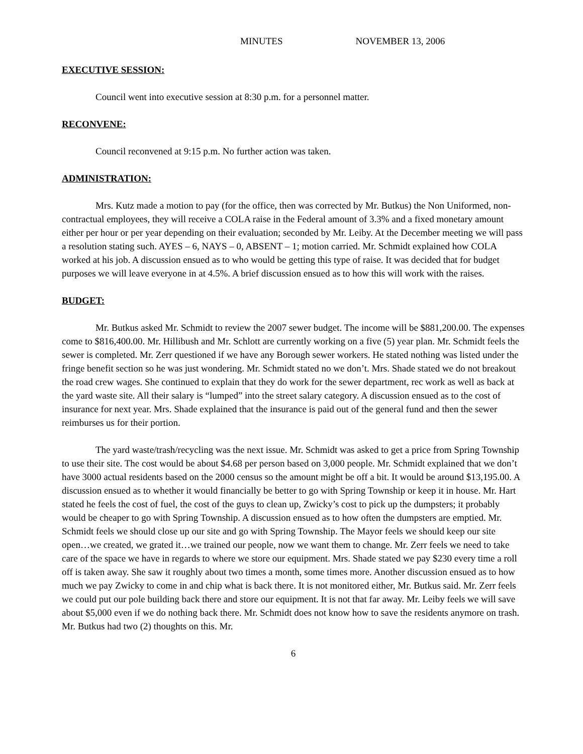MINUTES NOVEMBER 13, 2006
EXECUTIVE SESSION:
Council went into executive session at 8:30 p.m. for a personnel matter.
RECONVENE:
Council reconvened at 9:15 p.m. No further action was taken.
ADMINISTRATION:
Mrs. Kutz made a motion to pay (for the office, then was corrected by Mr. Butkus) the Non Uniformed, non-contractual employees, they will receive a COLA raise in the Federal amount of 3.3% and a fixed monetary amount either per hour or per year depending on their evaluation; seconded by Mr. Leiby. At the December meeting we will pass a resolution stating such. AYES – 6, NAYS – 0, ABSENT – 1; motion carried. Mr. Schmidt explained how COLA worked at his job. A discussion ensued as to who would be getting this type of raise. It was decided that for budget purposes we will leave everyone in at 4.5%. A brief discussion ensued as to how this will work with the raises.
BUDGET:
Mr. Butkus asked Mr. Schmidt to review the 2007 sewer budget. The income will be $881,200.00. The expenses come to $816,400.00. Mr. Hillibush and Mr. Schlott are currently working on a five (5) year plan. Mr. Schmidt feels the sewer is completed. Mr. Zerr questioned if we have any Borough sewer workers. He stated nothing was listed under the fringe benefit section so he was just wondering. Mr. Schmidt stated no we don’t. Mrs. Shade stated we do not breakout the road crew wages. She continued to explain that they do work for the sewer department, rec work as well as back at the yard waste site. All their salary is “lumped” into the street salary category. A discussion ensued as to the cost of insurance for next year. Mrs. Shade explained that the insurance is paid out of the general fund and then the sewer reimburses us for their portion.
The yard waste/trash/recycling was the next issue. Mr. Schmidt was asked to get a price from Spring Township to use their site. The cost would be about $4.68 per person based on 3,000 people. Mr. Schmidt explained that we don’t have 3000 actual residents based on the 2000 census so the amount might be off a bit. It would be around $13,195.00. A discussion ensued as to whether it would financially be better to go with Spring Township or keep it in house. Mr. Hart stated he feels the cost of fuel, the cost of the guys to clean up, Zwicky’s cost to pick up the dumpsters; it probably would be cheaper to go with Spring Township. A discussion ensued as to how often the dumpsters are emptied. Mr. Schmidt feels we should close up our site and go with Spring Township. The Mayor feels we should keep our site open…we created, we grated it…we trained our people, now we want them to change. Mr. Zerr feels we need to take care of the space we have in regards to where we store our equipment. Mrs. Shade stated we pay $230 every time a roll off is taken away. She saw it roughly about two times a month, some times more. Another discussion ensued as to how much we pay Zwicky to come in and chip what is back there. It is not monitored either, Mr. Butkus said. Mr. Zerr feels we could put our pole building back there and store our equipment. It is not that far away. Mr. Leiby feels we will save about $5,000 even if we do nothing back there. Mr. Schmidt does not know how to save the residents anymore on trash. Mr. Butkus had two (2) thoughts on this. Mr.
6